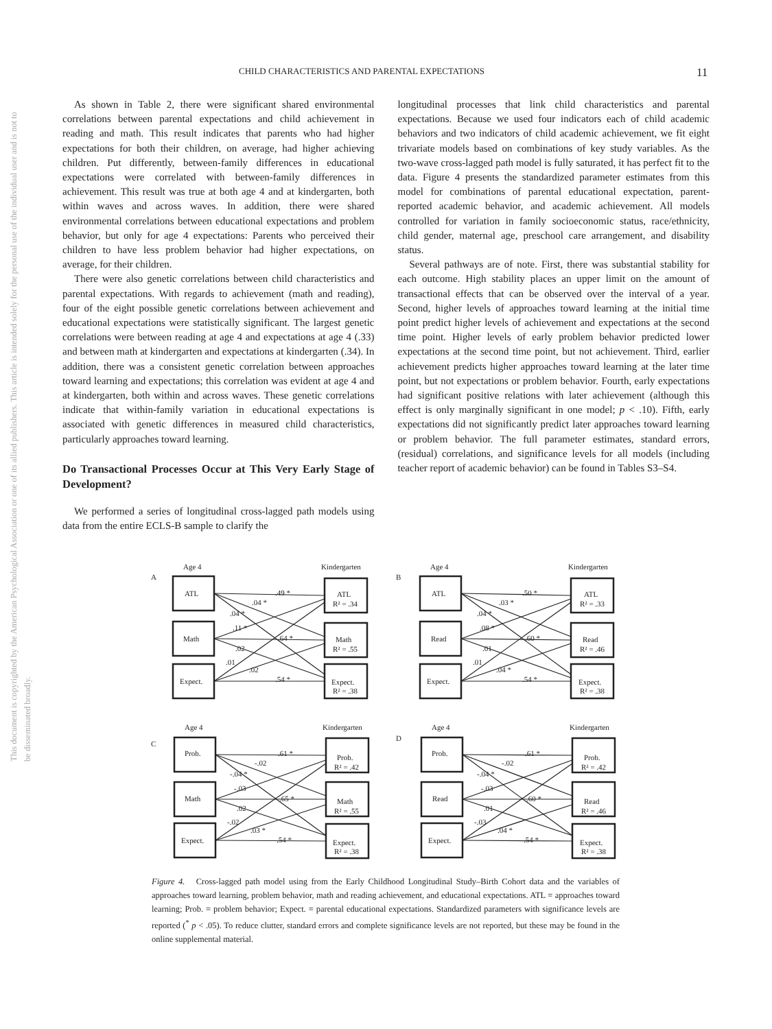CHILD CHARACTERISTICS AND PARENTAL EXPECTATIONS 11
This document is copyrighted by the American Psychological Association or one of its allied publishers. This article is intended solely for the personal use of the individual user and is not to be disseminated broadly.
As shown in Table 2, there were significant shared environmental correlations between parental expectations and child achievement in reading and math. This result indicates that parents who had higher expectations for both their children, on average, had higher achieving children. Put differently, between-family differences in educational expectations were correlated with between-family differences in achievement. This result was true at both age 4 and at kindergarten, both within waves and across waves. In addition, there were shared environmental correlations between educational expectations and problem behavior, but only for age 4 expectations: Parents who perceived their children to have less problem behavior had higher expectations, on average, for their children.
There were also genetic correlations between child characteristics and parental expectations. With regards to achievement (math and reading), four of the eight possible genetic correlations between achievement and educational expectations were statistically significant. The largest genetic correlations were between reading at age 4 and expectations at age 4 (.33) and between math at kindergarten and expectations at kindergarten (.34). In addition, there was a consistent genetic correlation between approaches toward learning and expectations; this correlation was evident at age 4 and at kindergarten, both within and across waves. These genetic correlations indicate that within-family variation in educational expectations is associated with genetic differences in measured child characteristics, particularly approaches toward learning.
Do Transactional Processes Occur at This Very Early Stage of Development?
We performed a series of longitudinal cross-lagged path models using data from the entire ECLS-B sample to clarify the
longitudinal processes that link child characteristics and parental expectations. Because we used four indicators each of child academic behaviors and two indicators of child academic achievement, we fit eight trivariate models based on combinations of key study variables. As the two-wave cross-lagged path model is fully saturated, it has perfect fit to the data. Figure 4 presents the standardized parameter estimates from this model for combinations of parental educational expectation, parent-reported academic behavior, and academic achievement. All models controlled for variation in family socioeconomic status, race/ethnicity, child gender, maternal age, preschool care arrangement, and disability status.
Several pathways are of note. First, there was substantial stability for each outcome. High stability places an upper limit on the amount of transactional effects that can be observed over the interval of a year. Second, higher levels of approaches toward learning at the initial time point predict higher levels of achievement and expectations at the second time point. Higher levels of early problem behavior predicted lower expectations at the second time point, but not achievement. Third, earlier achievement predicts higher approaches toward learning at the later time point, but not expectations or problem behavior. Fourth, early expectations had significant positive relations with later achievement (although this effect is only marginally significant in one model; p < .10). Fifth, early expectations did not significantly predict later approaches toward learning or problem behavior. The full parameter estimates, standard errors, (residual) correlations, and significance levels for all models (including teacher report of academic behavior) can be found in Tables S3–S4.
A
Age 4
Kindergarten
ATL
Math
Expect.
ATL
R² = .34
Math
R² = .55
Expect.
R² = .38
.49 *
.04 *
.04 *
.11 *
.64 *
.02
.01
.02
.54 *
B
Age 4
Kindergarten
ATL
Read
Expect.
ATL
R² = .33
Read
R² = .46
Expect.
R² = .38
.50 *
.03 *
.04 *
.08 *
.60 *
.01
.01
.04 *
.54 *
C
Age 4
Kindergarten
Prob.
Math
Expect.
Prob.
R² = .42
Math
R² = .55
Expect.
R² = .38
.61 *
-.02
-.04 *
-.03
.65 *
.02
-.02
.03 *
.54 *
D
Age 4
Kindergarten
Prob.
Read
Expect.
Prob.
R² = .42
Read
R² = .46
Expect.
R² = .38
.61 *
-.02
-.04 *
-.03
.60 *
.01
-.03
.04 *
.54 *
Figure 4. Cross-lagged path model using from the Early Childhood Longitudinal Study–Birth Cohort data and the variables of approaches toward learning, problem behavior, math and reading achievement, and educational expectations. ATL = approaches toward learning; Prob. = problem behavior; Expect. = parental educational expectations. Standardized parameters with significance levels are reported (<sup>*</sup> p < .05). To reduce clutter, standard errors and complete significance levels are not reported, but these may be found in the online supplemental material.